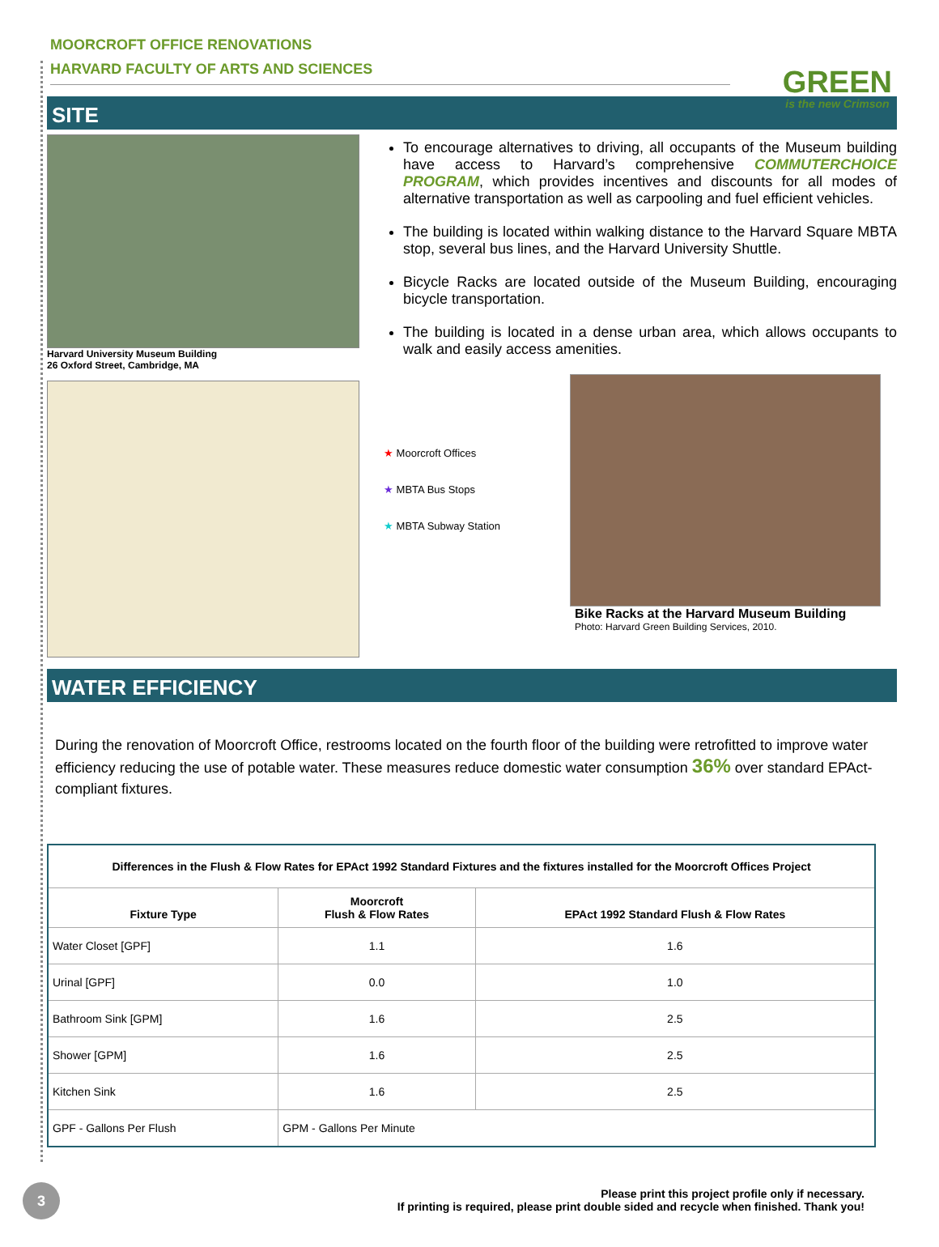MOORCROFT OFFICE RENOVATIONS
HARVARD FACULTY OF ARTS AND SCIENCES
GREEN
is the new Crimson
SITE
Harvard University Museum Building
26 Oxford Street, Cambridge, MA
To encourage alternatives to driving, all occupants of the Museum building have access to Harvard’s comprehensive COMMUTERCHOICE PROGRAM, which provides incentives and discounts for all modes of alternative transportation as well as carpooling and fuel efficient vehicles.
The building is located within walking distance to the Harvard Square MBTA stop, several bus lines, and the Harvard University Shuttle.
Bicycle Racks are located outside of the Museum Building, encouraging bicycle transportation.
The building is located in a dense urban area, which allows occupants to walk and easily access amenities.
★ Moorcroft Offices
★ MBTA Bus Stops
★ MBTA Subway Station
Bike Racks at the Harvard Museum Building
Photo: Harvard Green Building Services, 2010.
WATER EFFICIENCY
During the renovation of Moorcroft Office, restrooms located on the fourth floor of the building were retrofitted to improve water efficiency reducing the use of potable water. These measures reduce domestic water consumption 36% over standard EPAct-compliant fixtures.
| Differences in the Flush & Flow Rates for EPAct 1992 Standard Fixtures and the fixtures installed for the Moorcroft Offices Project | | |
| --- | --- | --- |
| Fixture Type | Moorcroft Flush & Flow Rates | EPAct 1992 Standard Flush & Flow Rates |
| Water Closet [GPF] | 1.1 | 1.6 |
| Urinal [GPF] | 0.0 | 1.0 |
| Bathroom Sink [GPM] | 1.6 | 2.5 |
| Shower [GPM] | 1.6 | 2.5 |
| Kitchen Sink | 1.6 | 2.5 |
| GPF - Gallons Per Flush | GPM - Gallons Per Minute | |
3
Please print this project profile only if necessary.
If printing is required, please print double sided and recycle when finished. Thank you!